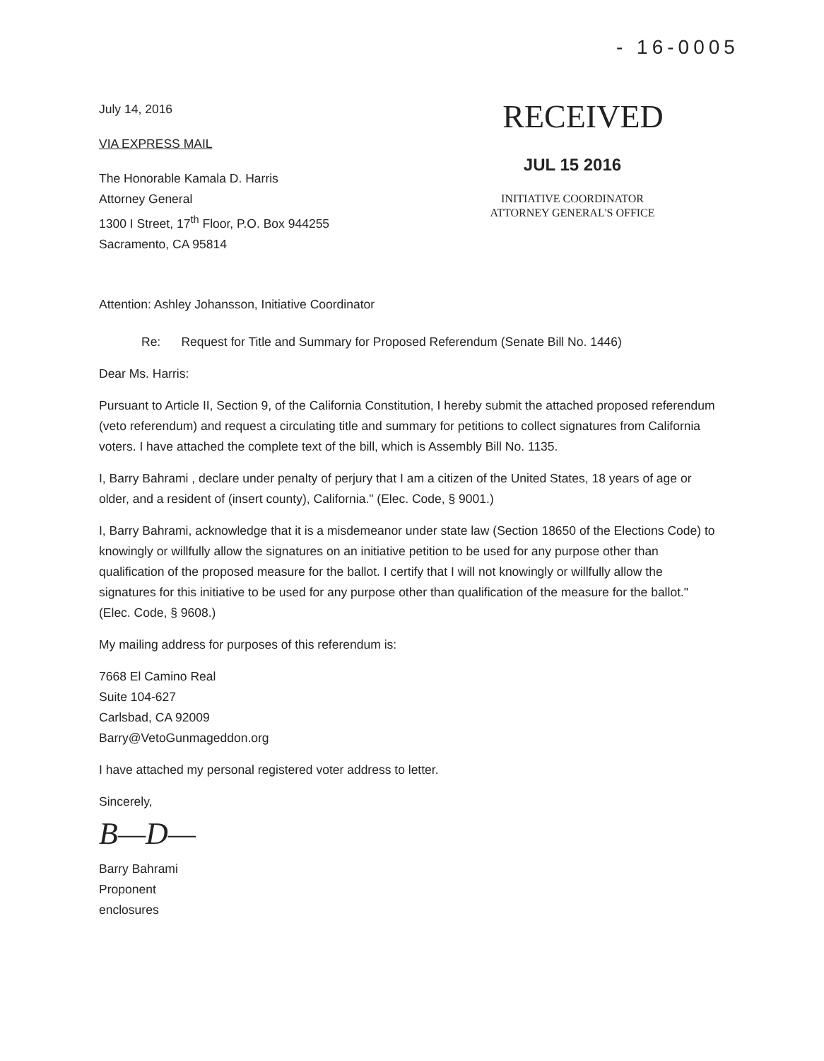- 16-0005
July 14, 2016
VIA EXPRESS MAIL
The Honorable Kamala D. Harris
Attorney General
1300 I Street, 17<sup>th</sup> Floor, P.O. Box 944255
Sacramento, CA 95814
RECEIVED
JUL 15 2016
INITIATIVE COORDINATOR
ATTORNEY GENERAL'S OFFICE
Attention: Ashley Johansson, Initiative Coordinator
Re: Request for Title and Summary for Proposed Referendum (Senate Bill No. 1446)
Dear Ms. Harris:
Pursuant to Article II, Section 9, of the California Constitution, I hereby submit the attached proposed referendum (veto referendum) and request a circulating title and summary for petitions to collect signatures from California voters. I have attached the complete text of the bill, which is Assembly Bill No. 1135.
I, Barry Bahrami , declare under penalty of perjury that I am a citizen of the United States, 18 years of age or older, and a resident of (insert county), California." (Elec. Code, § 9001.)
I, Barry Bahrami, acknowledge that it is a misdemeanor under state law (Section 18650 of the Elections Code) to knowingly or willfully allow the signatures on an initiative petition to be used for any purpose other than qualification of the proposed measure for the ballot. I certify that I will not knowingly or willfully allow the signatures for this initiative to be used for any purpose other than qualification of the measure for the ballot." (Elec. Code, § 9608.)
My mailing address for purposes of this referendum is:
7668 El Camino Real
Suite 104-627
Carlsbad, CA 92009
Barry@VetoGunmageddon.org
I have attached my personal registered voter address to letter.
Sincerely,
B—D—
Barry Bahrami
Proponent
enclosures